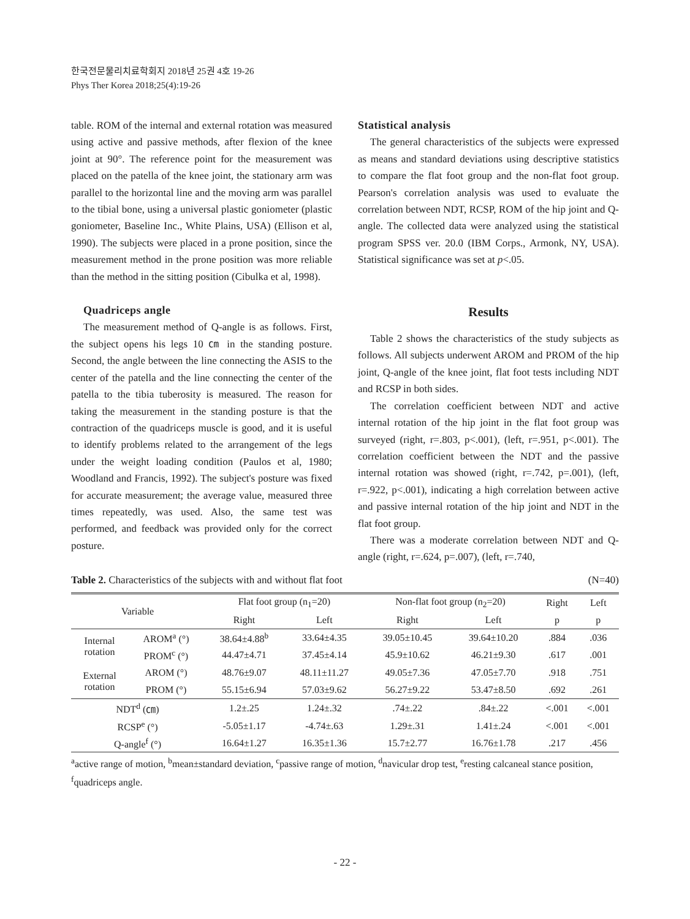한국전문물리치료학회지 2018년 25권 4호 19-26
Phys Ther Korea 2018;25(4):19-26
table. ROM of the internal and external rotation was measured using active and passive methods, after flexion of the knee joint at 90°. The reference point for the measurement was placed on the patella of the knee joint, the stationary arm was parallel to the horizontal line and the moving arm was parallel to the tibial bone, using a universal plastic goniometer (plastic goniometer, Baseline Inc., White Plains, USA) (Ellison et al, 1990). The subjects were placed in a prone position, since the measurement method in the prone position was more reliable than the method in the sitting position (Cibulka et al, 1998).
Quadriceps angle
The measurement method of Q-angle is as follows. First, the subject opens his legs 10 ㎝ in the standing posture. Second, the angle between the line connecting the ASIS to the center of the patella and the line connecting the center of the patella to the tibia tuberosity is measured. The reason for taking the measurement in the standing posture is that the contraction of the quadriceps muscle is good, and it is useful to identify problems related to the arrangement of the legs under the weight loading condition (Paulos et al, 1980; Woodland and Francis, 1992). The subject's posture was fixed for accurate measurement; the average value, measured three times repeatedly, was used. Also, the same test was performed, and feedback was provided only for the correct posture.
Statistical analysis
The general characteristics of the subjects were expressed as means and standard deviations using descriptive statistics to compare the flat foot group and the non-flat foot group. Pearson's correlation analysis was used to evaluate the correlation between NDT, RCSP, ROM of the hip joint and Q-angle. The collected data were analyzed using the statistical program SPSS ver. 20.0 (IBM Corps., Armonk, NY, USA). Statistical significance was set at p<.05.
Results
Table 2 shows the characteristics of the study subjects as follows. All subjects underwent AROM and PROM of the hip joint, Q-angle of the knee joint, flat foot tests including NDT and RCSP in both sides.
The correlation coefficient between NDT and active internal rotation of the hip joint in the flat foot group was surveyed (right, r=.803, p<.001), (left, r=.951, p<.001). The correlation coefficient between the NDT and the passive internal rotation was showed (right, r=.742, p=.001), (left, r=.922, p<.001), indicating a high correlation between active and passive internal rotation of the hip joint and NDT in the flat foot group.
There was a moderate correlation between NDT and Q-angle (right, r=.624, p=.007), (left, r=.740,
Table 2. Characteristics of the subjects with and without flat foot (N=40)
| Variable | | Flat foot group (n<sub>1</sub>=20) | | Non-flat foot group (n<sub>2</sub>=20) | | Right | Left |
| --- | --- | --- | --- | --- | --- | --- | --- |
| | | Right | Left | Right | Left | p | p |
| Internal rotation | AROM<sup>a</sup> (°) | 38.64±4.88<sup>b</sup> | 33.64±4.35 | 39.05±10.45 | 39.64±10.20 | .884 | .036 |
| | PROM<sup>c</sup> (°) | 44.47±4.71 | 37.45±4.14 | 45.9±10.62 | 46.21±9.30 | .617 | .001 |
| External rotation | AROM (°) | 48.76±9.07 | 48.11±11.27 | 49.05±7.36 | 47.05±7.70 | .918 | .751 |
| | PROM (°) | 55.15±6.94 | 57.03±9.62 | 56.27±9.22 | 53.47±8.50 | .692 | .261 |
| NDT<sup>d</sup> (㎝) | | 1.2±.25 | 1.24±.32 | .74±.22 | .84±.22 | <.001 | <.001 |
| RCSP<sup>e</sup> (°) | | -5.05±1.17 | -4.74±.63 | 1.29±.31 | 1.41±.24 | <.001 | <.001 |
| Q-angle<sup>f</sup> (°) | | 16.64±1.27 | 16.35±1.36 | 15.7±2.77 | 16.76±1.78 | .217 | .456 |
<sup>a</sup> active range of motion, <sup>b</sup>mean±standard deviation, <sup>c</sup>passive range of motion, <sup>d</sup>navicular drop test, <sup>e</sup>resting calcaneal stance position, <sup>f</sup>quadriceps angle.
- 22 -